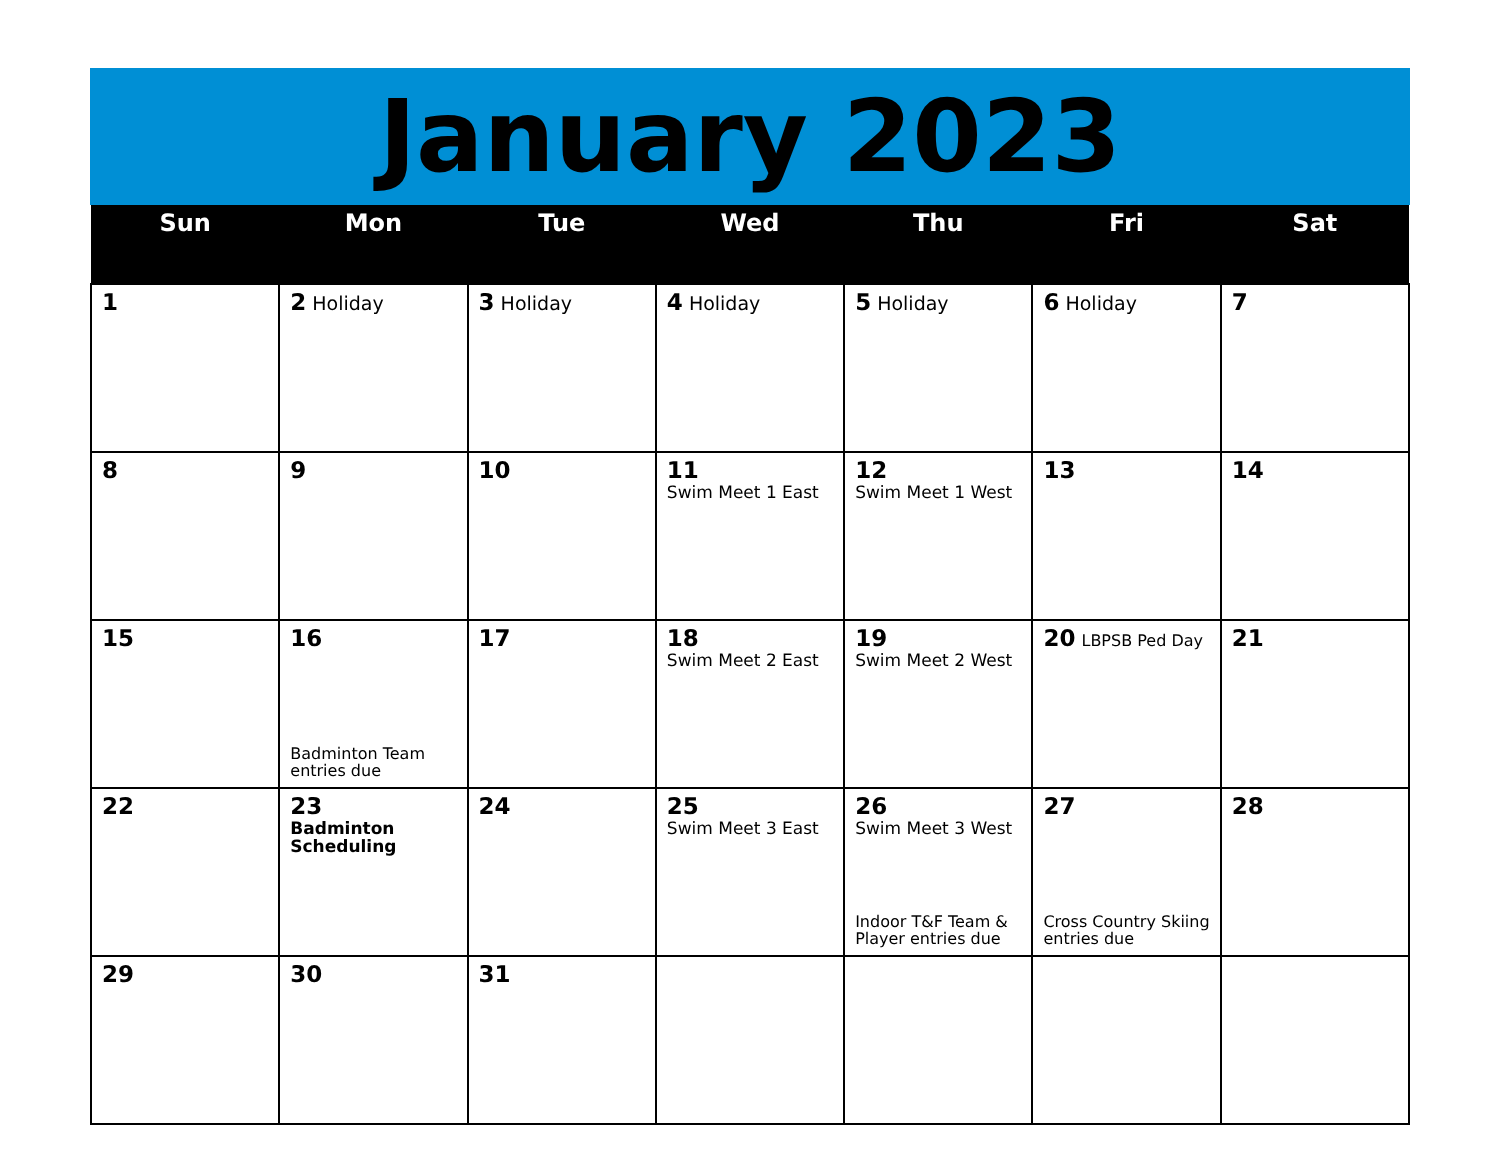January 2023
| Sun | Mon | Tue | Wed | Thu | Fri | Sat |
| --- | --- | --- | --- | --- | --- | --- |
| 1 | 2 Holiday | 3 Holiday | 4 Holiday | 5 Holiday | 6 Holiday | 7 |
| 8 | 9 | 10 | 11 Swim Meet 1 East | 12 Swim Meet 1 West | 13 | 14 |
| 15 | 16 Badminton Team entries due | 17 | 18 Swim Meet 2 East | 19 Swim Meet 2 West | 20 LBPSB Ped Day | 21 |
| 22 | 23 Badminton Scheduling | 24 | 25 Swim Meet 3 East | 26 Swim Meet 3 West Indoor T&F Team & Player entries due | 27 Cross Country Skiing entries due | 28 |
| 29 | 30 | 31 | | | | |